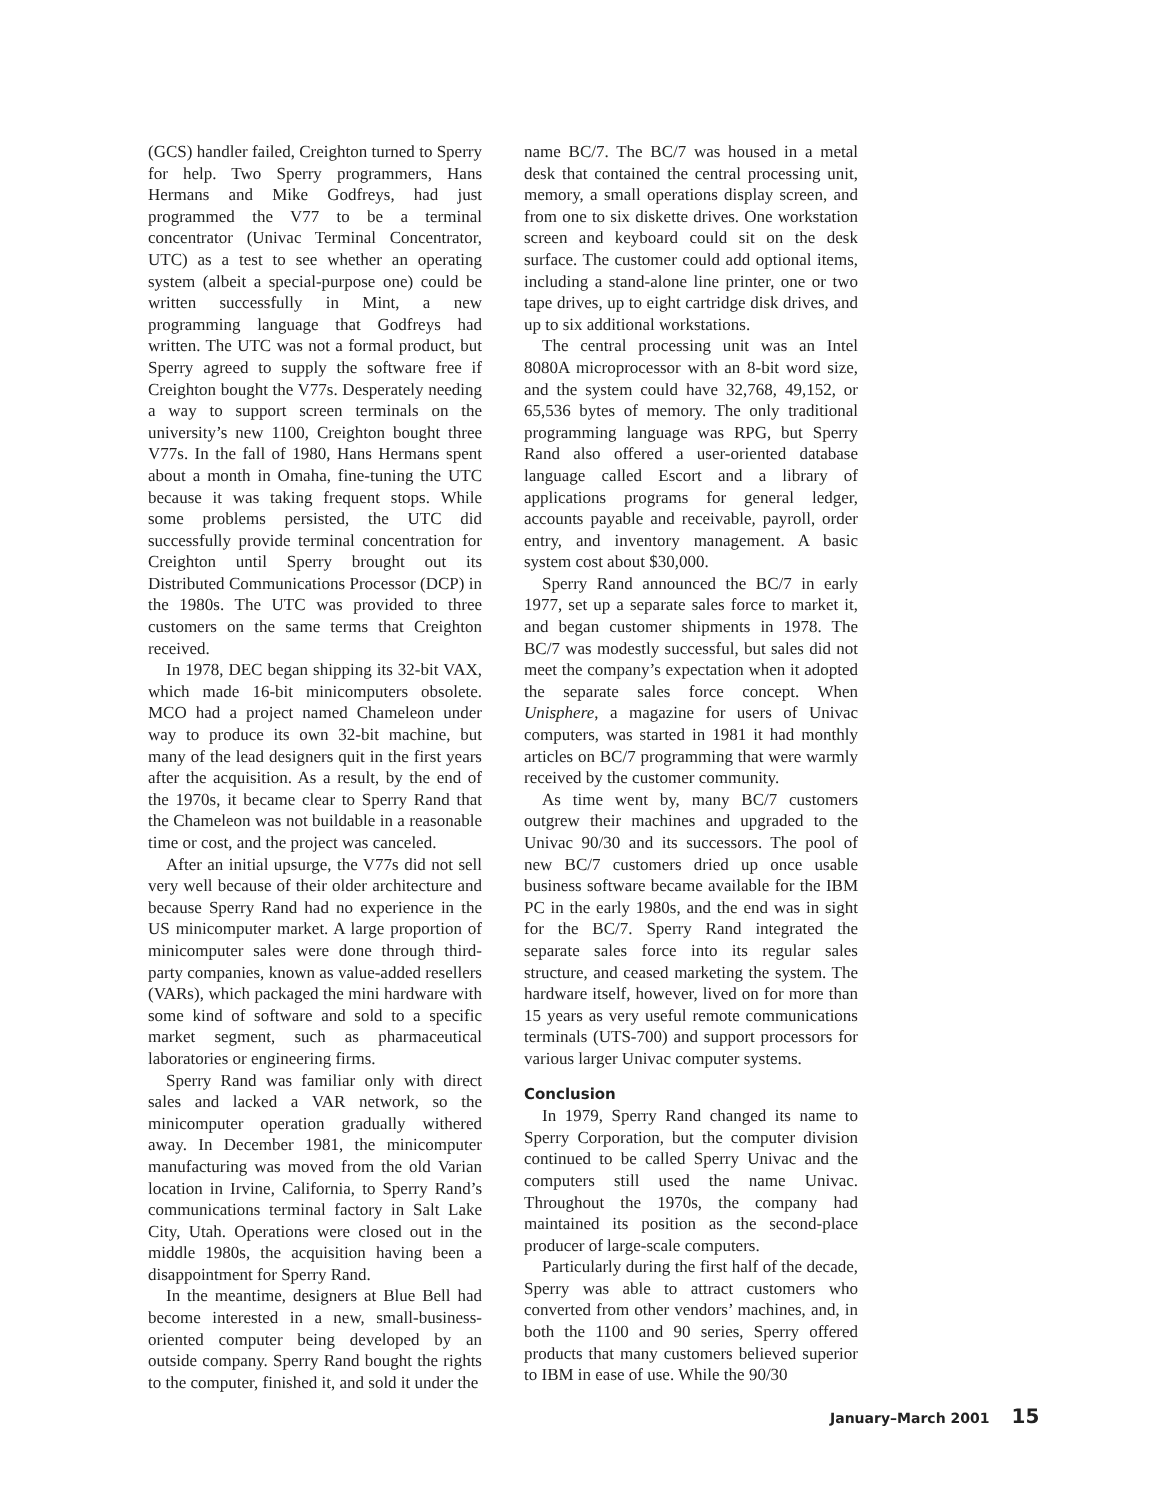(GCS) handler failed, Creighton turned to Sperry for help. Two Sperry programmers, Hans Hermans and Mike Godfreys, had just programmed the V77 to be a terminal concentrator (Univac Terminal Concentrator, UTC) as a test to see whether an operating system (albeit a special-purpose one) could be written successfully in Mint, a new programming language that Godfreys had written. The UTC was not a formal product, but Sperry agreed to supply the software free if Creighton bought the V77s. Desperately needing a way to support screen terminals on the university’s new 1100, Creighton bought three V77s. In the fall of 1980, Hans Hermans spent about a month in Omaha, fine-tuning the UTC because it was taking frequent stops. While some problems persisted, the UTC did successfully provide terminal concentration for Creighton until Sperry brought out its Distributed Communications Processor (DCP) in the 1980s. The UTC was provided to three customers on the same terms that Creighton received.
In 1978, DEC began shipping its 32-bit VAX, which made 16-bit minicomputers obsolete. MCO had a project named Chameleon under way to produce its own 32-bit machine, but many of the lead designers quit in the first years after the acquisition. As a result, by the end of the 1970s, it became clear to Sperry Rand that the Chameleon was not buildable in a reasonable time or cost, and the project was canceled.
After an initial upsurge, the V77s did not sell very well because of their older architecture and because Sperry Rand had no experience in the US minicomputer market. A large proportion of minicomputer sales were done through third-party companies, known as value-added resellers (VARs), which packaged the mini hardware with some kind of software and sold to a specific market segment, such as pharmaceutical laboratories or engineering firms.
Sperry Rand was familiar only with direct sales and lacked a VAR network, so the minicomputer operation gradually withered away. In December 1981, the minicomputer manufacturing was moved from the old Varian location in Irvine, California, to Sperry Rand’s communications terminal factory in Salt Lake City, Utah. Operations were closed out in the middle 1980s, the acquisition having been a disappointment for Sperry Rand.
In the meantime, designers at Blue Bell had become interested in a new, small-business-oriented computer being developed by an outside company. Sperry Rand bought the rights to the computer, finished it, and sold it under the
name BC/7. The BC/7 was housed in a metal desk that contained the central processing unit, memory, a small operations display screen, and from one to six diskette drives. One workstation screen and keyboard could sit on the desk surface. The customer could add optional items, including a stand-alone line printer, one or two tape drives, up to eight cartridge disk drives, and up to six additional workstations.
The central processing unit was an Intel 8080A microprocessor with an 8-bit word size, and the system could have 32,768, 49,152, or 65,536 bytes of memory. The only traditional programming language was RPG, but Sperry Rand also offered a user-oriented database language called Escort and a library of applications programs for general ledger, accounts payable and receivable, payroll, order entry, and inventory management. A basic system cost about $30,000.
Sperry Rand announced the BC/7 in early 1977, set up a separate sales force to market it, and began customer shipments in 1978. The BC/7 was modestly successful, but sales did not meet the company’s expectation when it adopted the separate sales force concept. When Unisphere, a magazine for users of Univac computers, was started in 1981 it had monthly articles on BC/7 programming that were warmly received by the customer community.
As time went by, many BC/7 customers outgrew their machines and upgraded to the Univac 90/30 and its successors. The pool of new BC/7 customers dried up once usable business software became available for the IBM PC in the early 1980s, and the end was in sight for the BC/7. Sperry Rand integrated the separate sales force into its regular sales structure, and ceased marketing the system. The hardware itself, however, lived on for more than 15 years as very useful remote communications terminals (UTS-700) and support processors for various larger Univac computer systems.
Conclusion
In 1979, Sperry Rand changed its name to Sperry Corporation, but the computer division continued to be called Sperry Univac and the computers still used the name Univac. Throughout the 1970s, the company had maintained its position as the second-place producer of large-scale computers.
Particularly during the first half of the decade, Sperry was able to attract customers who converted from other vendors’ machines, and, in both the 1100 and 90 series, Sperry offered products that many customers believed superior to IBM in ease of use. While the 90/30
January–March 2001 15